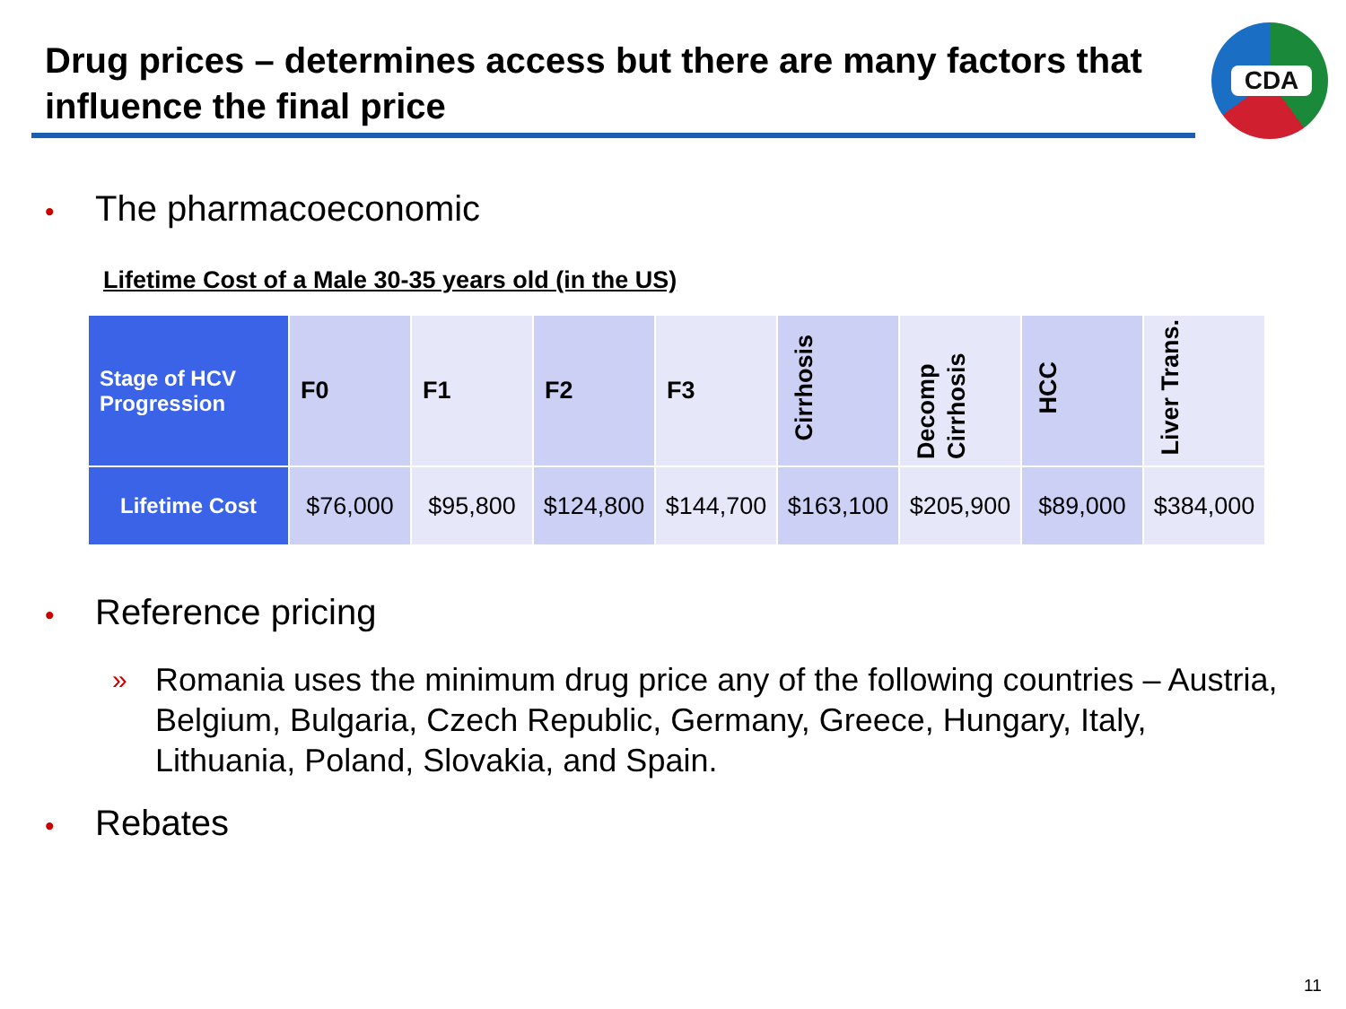Drug prices – determines access but there are many factors that influence the final price
CDA
• The pharmacoeconomic
Lifetime Cost of a Male 30-35 years old (in the US)
| Stage of HCV Progression | F0 | F1 | F2 | F3 | Cirrhosis | Decomp Cirrhosis | HCC | Liver Trans. |
| --- | --- | --- | --- | --- | --- | --- | --- | --- |
| Lifetime Cost | $76,000 | $95,800 | $124,800 | $144,700 | $163,100 | $205,900 | $89,000 | $384,000 |
• Reference pricing
» Romania uses the minimum drug price any of the following countries – Austria, Belgium, Bulgaria, Czech Republic, Germany, Greece, Hungary, Italy, Lithuania, Poland, Slovakia, and Spain.
• Rebates
11